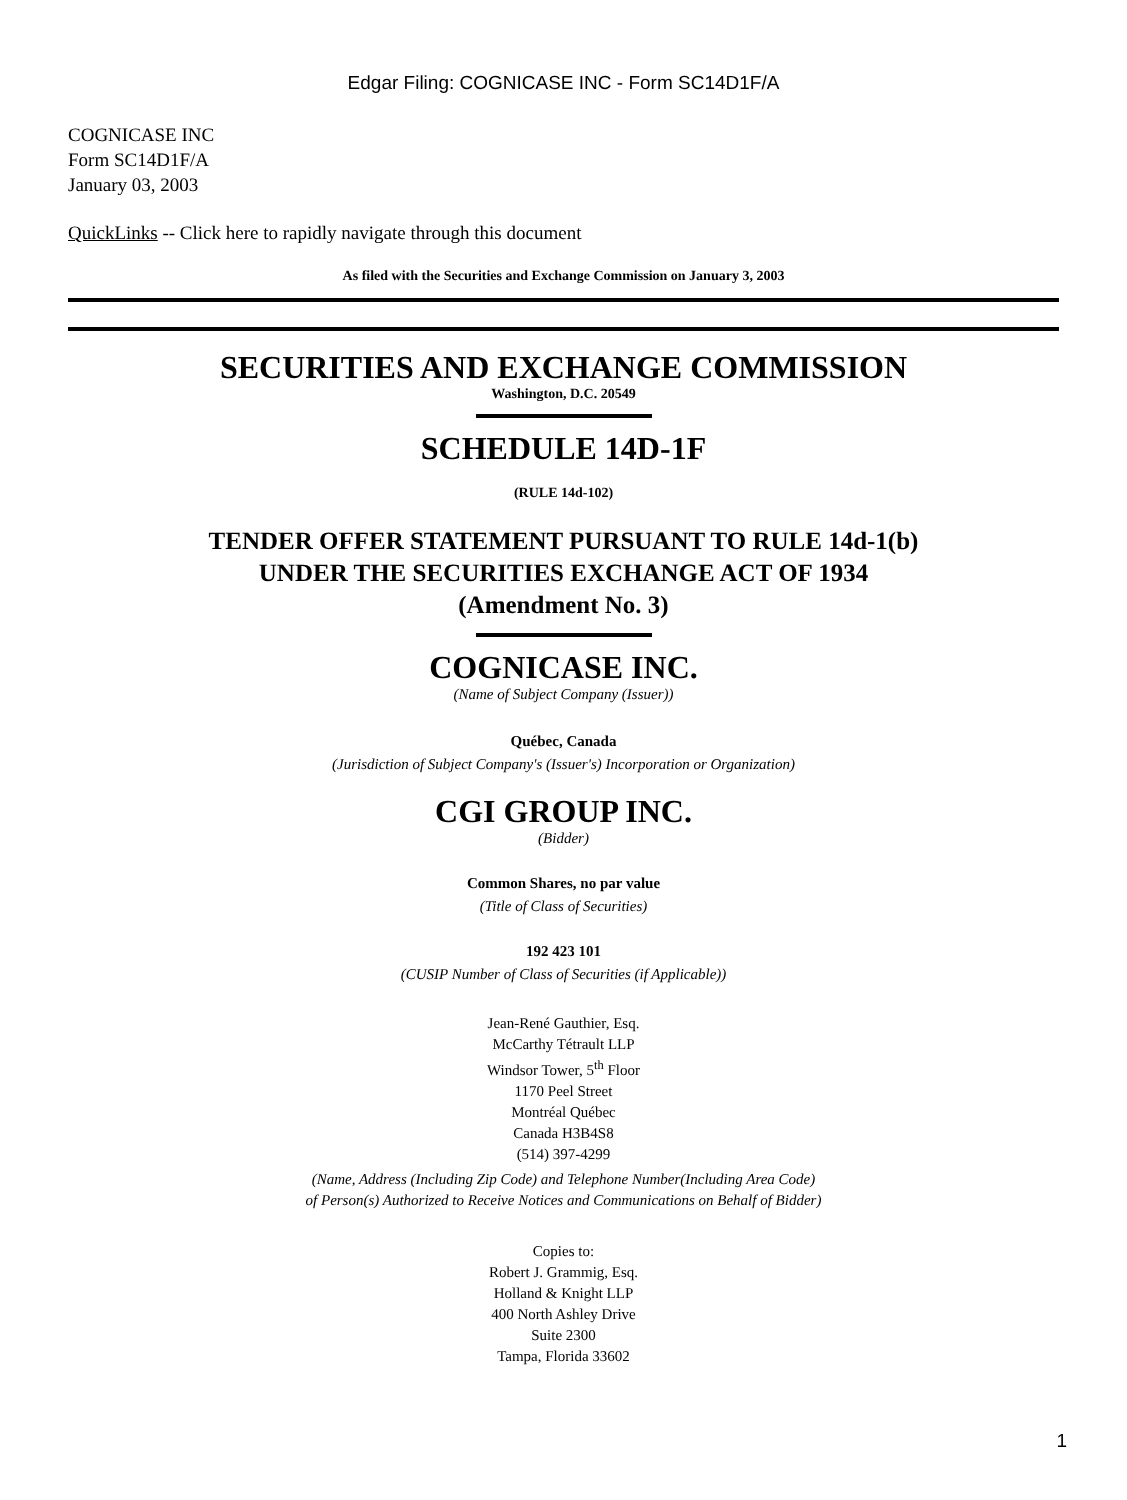Edgar Filing: COGNICASE INC - Form SC14D1F/A
COGNICASE INC
Form SC14D1F/A
January 03, 2003
QuickLinks -- Click here to rapidly navigate through this document
As filed with the Securities and Exchange Commission on January 3, 2003
SECURITIES AND EXCHANGE COMMISSION
Washington, D.C. 20549
SCHEDULE 14D-1F
(RULE 14d-102)
TENDER OFFER STATEMENT PURSUANT TO RULE 14d-1(b)
UNDER THE SECURITIES EXCHANGE ACT OF 1934
(Amendment No. 3)
COGNICASE INC.
(Name of Subject Company (Issuer))
Québec, Canada
(Jurisdiction of Subject Company's (Issuer's) Incorporation or Organization)
CGI GROUP INC.
(Bidder)
Common Shares, no par value
(Title of Class of Securities)
192 423 101
(CUSIP Number of Class of Securities (if Applicable))
Jean-René Gauthier, Esq.
McCarthy Tétrault LLP
Windsor Tower, 5<sup>th</sup> Floor
1170 Peel Street
Montréal Québec
Canada H3B4S8
(514) 397-4299
(Name, Address (Including Zip Code) and Telephone Number(Including Area Code)
of Person(s) Authorized to Receive Notices and Communications on Behalf of Bidder)
Copies to:
Robert J. Grammig, Esq.
Holland & Knight LLP
400 North Ashley Drive
Suite 2300
Tampa, Florida 33602
1